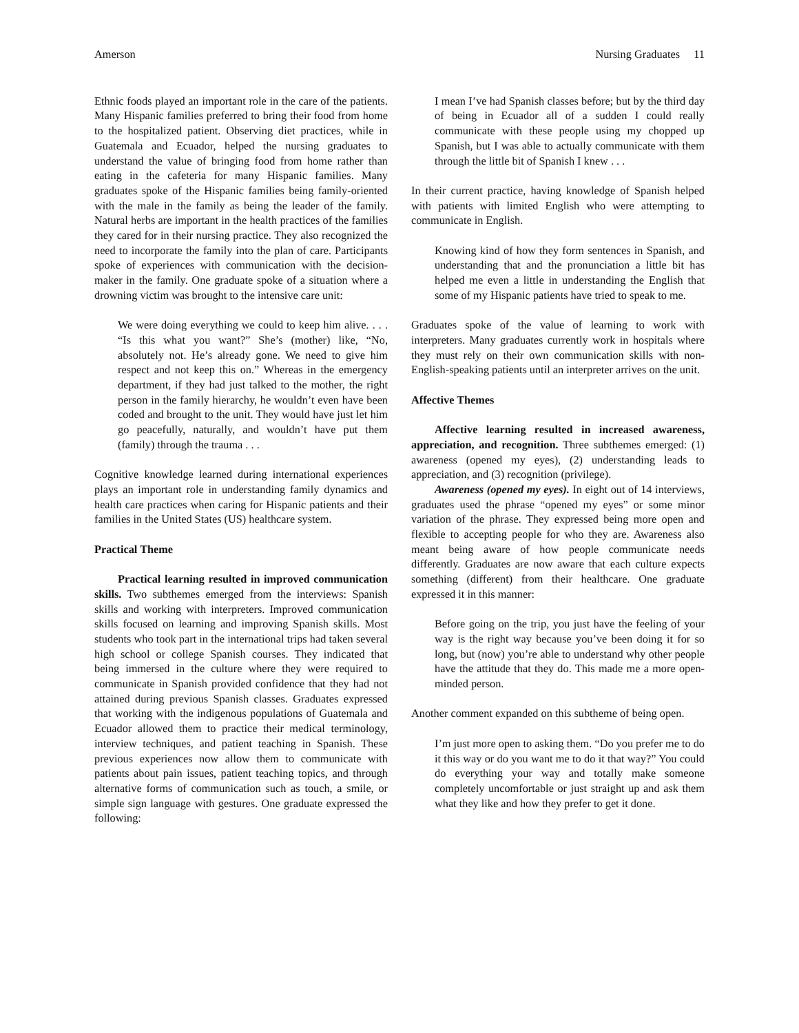Amerson Nursing Graduates 11
Ethnic foods played an important role in the care of the patients. Many Hispanic families preferred to bring their food from home to the hospitalized patient. Observing diet practices, while in Guatemala and Ecuador, helped the nursing graduates to understand the value of bringing food from home rather than eating in the cafeteria for many Hispanic families. Many graduates spoke of the Hispanic families being family-oriented with the male in the family as being the leader of the family. Natural herbs are important in the health practices of the families they cared for in their nursing practice. They also recognized the need to incorporate the family into the plan of care. Participants spoke of experiences with communication with the decision-maker in the family. One graduate spoke of a situation where a drowning victim was brought to the intensive care unit:
We were doing everything we could to keep him alive. . . . “Is this what you want?” She’s (mother) like, “No, absolutely not. He’s already gone. We need to give him respect and not keep this on.” Whereas in the emergency department, if they had just talked to the mother, the right person in the family hierarchy, he wouldn’t even have been coded and brought to the unit. They would have just let him go peacefully, naturally, and wouldn’t have put them (family) through the trauma . . .
Cognitive knowledge learned during international experiences plays an important role in understanding family dynamics and health care practices when caring for Hispanic patients and their families in the United States (US) healthcare system.
Practical Theme
Practical learning resulted in improved communication skills. Two subthemes emerged from the interviews: Spanish skills and working with interpreters. Improved communication skills focused on learning and improving Spanish skills. Most students who took part in the international trips had taken several high school or college Spanish courses. They indicated that being immersed in the culture where they were required to communicate in Spanish provided confidence that they had not attained during previous Spanish classes. Graduates expressed that working with the indigenous populations of Guatemala and Ecuador allowed them to practice their medical terminology, interview techniques, and patient teaching in Spanish. These previous experiences now allow them to communicate with patients about pain issues, patient teaching topics, and through alternative forms of communication such as touch, a smile, or simple sign language with gestures. One graduate expressed the following:
I mean I’ve had Spanish classes before; but by the third day of being in Ecuador all of a sudden I could really communicate with these people using my chopped up Spanish, but I was able to actually communicate with them through the little bit of Spanish I knew . . .
In their current practice, having knowledge of Spanish helped with patients with limited English who were attempting to communicate in English.
Knowing kind of how they form sentences in Spanish, and understanding that and the pronunciation a little bit has helped me even a little in understanding the English that some of my Hispanic patients have tried to speak to me.
Graduates spoke of the value of learning to work with interpreters. Many graduates currently work in hospitals where they must rely on their own communication skills with non-English-speaking patients until an interpreter arrives on the unit.
Affective Themes
Affective learning resulted in increased awareness, appreciation, and recognition. Three subthemes emerged: (1) awareness (opened my eyes), (2) understanding leads to appreciation, and (3) recognition (privilege).
Awareness (opened my eyes). In eight out of 14 interviews, graduates used the phrase “opened my eyes” or some minor variation of the phrase. They expressed being more open and flexible to accepting people for who they are. Awareness also meant being aware of how people communicate needs differently. Graduates are now aware that each culture expects something (different) from their healthcare. One graduate expressed it in this manner:
Before going on the trip, you just have the feeling of your way is the right way because you’ve been doing it for so long, but (now) you’re able to understand why other people have the attitude that they do. This made me a more open-minded person.
Another comment expanded on this subtheme of being open.
I’m just more open to asking them. “Do you prefer me to do it this way or do you want me to do it that way?” You could do everything your way and totally make someone completely uncomfortable or just straight up and ask them what they like and how they prefer to get it done.